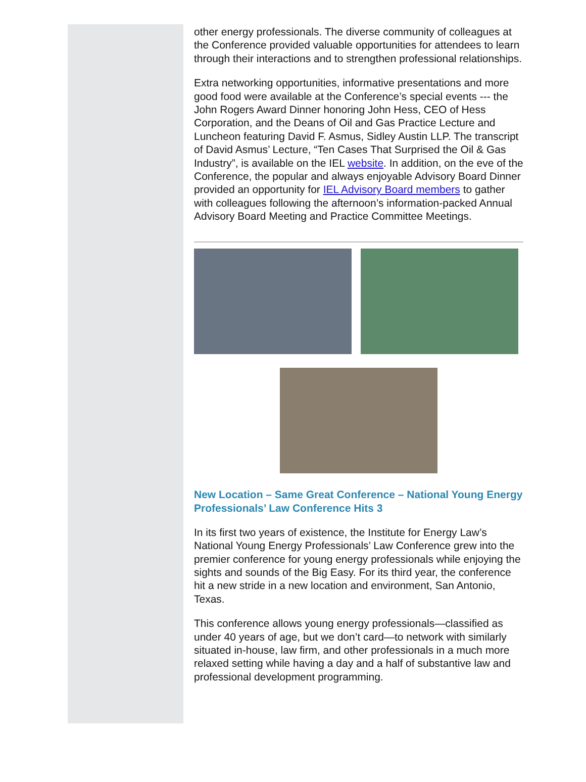other energy professionals. The diverse community of colleagues at the Conference provided valuable opportunities for attendees to learn through their interactions and to strengthen professional relationships.
Extra networking opportunities, informative presentations and more good food were available at the Conference’s special events --- the John Rogers Award Dinner honoring John Hess, CEO of Hess Corporation, and the Deans of Oil and Gas Practice Lecture and Luncheon featuring David F. Asmus, Sidley Austin LLP. The transcript of David Asmus’ Lecture, “Ten Cases That Surprised the Oil & Gas Industry”, is available on the IEL website. In addition, on the eve of the Conference, the popular and always enjoyable Advisory Board Dinner provided an opportunity for IEL Advisory Board members to gather with colleagues following the afternoon’s information-packed Annual Advisory Board Meeting and Practice Committee Meetings.
New Location – Same Great Conference – National Young Energy Professionals’ Law Conference Hits 3
In its first two years of existence, the Institute for Energy Law’s National Young Energy Professionals’ Law Conference grew into the premier conference for young energy professionals while enjoying the sights and sounds of the Big Easy. For its third year, the conference hit a new stride in a new location and environment, San Antonio, Texas.
This conference allows young energy professionals—classified as under 40 years of age, but we don’t card—to network with similarly situated in-house, law firm, and other professionals in a much more relaxed setting while having a day and a half of substantive law and professional development programming.